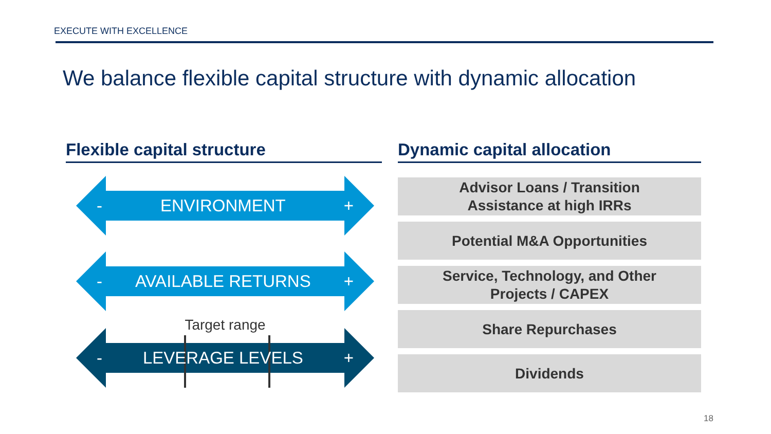EXECUTE WITH EXCELLENCE
We balance flexible capital structure with dynamic allocation
Flexible capital structure
- ENVIRONMENT +
- AVAILABLE RETURNS +
Target range
- LEVERAGE LEVELS +
Dynamic capital allocation
Advisor Loans / Transition
Assistance at high IRRs
Potential M&A Opportunities
Service, Technology, and Other
Projects / CAPEX
Share Repurchases
Dividends
18